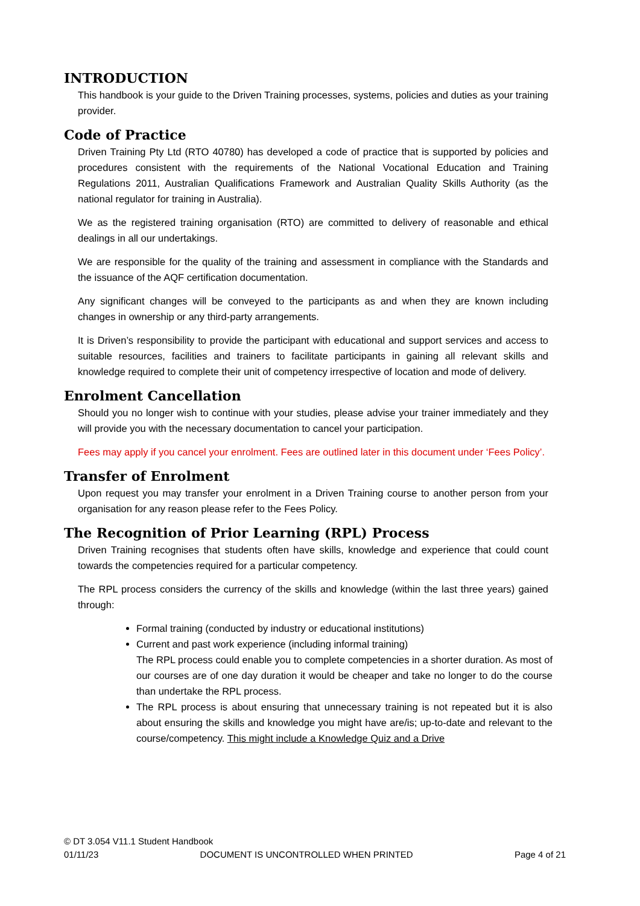INTRODUCTION
This handbook is your guide to the Driven Training processes, systems, policies and duties as your training provider.
Code of Practice
Driven Training Pty Ltd (RTO 40780) has developed a code of practice that is supported by policies and procedures consistent with the requirements of the National Vocational Education and Training Regulations 2011, Australian Qualifications Framework and Australian Quality Skills Authority (as the national regulator for training in Australia).
We as the registered training organisation (RTO) are committed to delivery of reasonable and ethical dealings in all our undertakings.
We are responsible for the quality of the training and assessment in compliance with the Standards and the issuance of the AQF certification documentation.
Any significant changes will be conveyed to the participants as and when they are known including changes in ownership or any third-party arrangements.
It is Driven’s responsibility to provide the participant with educational and support services and access to suitable resources, facilities and trainers to facilitate participants in gaining all relevant skills and knowledge required to complete their unit of competency irrespective of location and mode of delivery.
Enrolment Cancellation
Should you no longer wish to continue with your studies, please advise your trainer immediately and they will provide you with the necessary documentation to cancel your participation.
Fees may apply if you cancel your enrolment. Fees are outlined later in this document under ‘Fees Policy’.
Transfer of Enrolment
Upon request you may transfer your enrolment in a Driven Training course to another person from your organisation for any reason please refer to the Fees Policy.
The Recognition of Prior Learning (RPL) Process
Driven Training recognises that students often have skills, knowledge and experience that could count towards the competencies required for a particular competency.
The RPL process considers the currency of the skills and knowledge (within the last three years) gained through:
Formal training (conducted by industry or educational institutions)
Current and past work experience (including informal training)
The RPL process could enable you to complete competencies in a shorter duration. As most of our courses are of one day duration it would be cheaper and take no longer to do the course than undertake the RPL process.
The RPL process is about ensuring that unnecessary training is not repeated but it is also about ensuring the skills and knowledge you might have are/is; up-to-date and relevant to the course/competency. This might include a Knowledge Quiz and a Drive
© DT 3.054 V11.1 Student Handbook
01/11/23 DOCUMENT IS UNCONTROLLED WHEN PRINTED Page 4 of 21